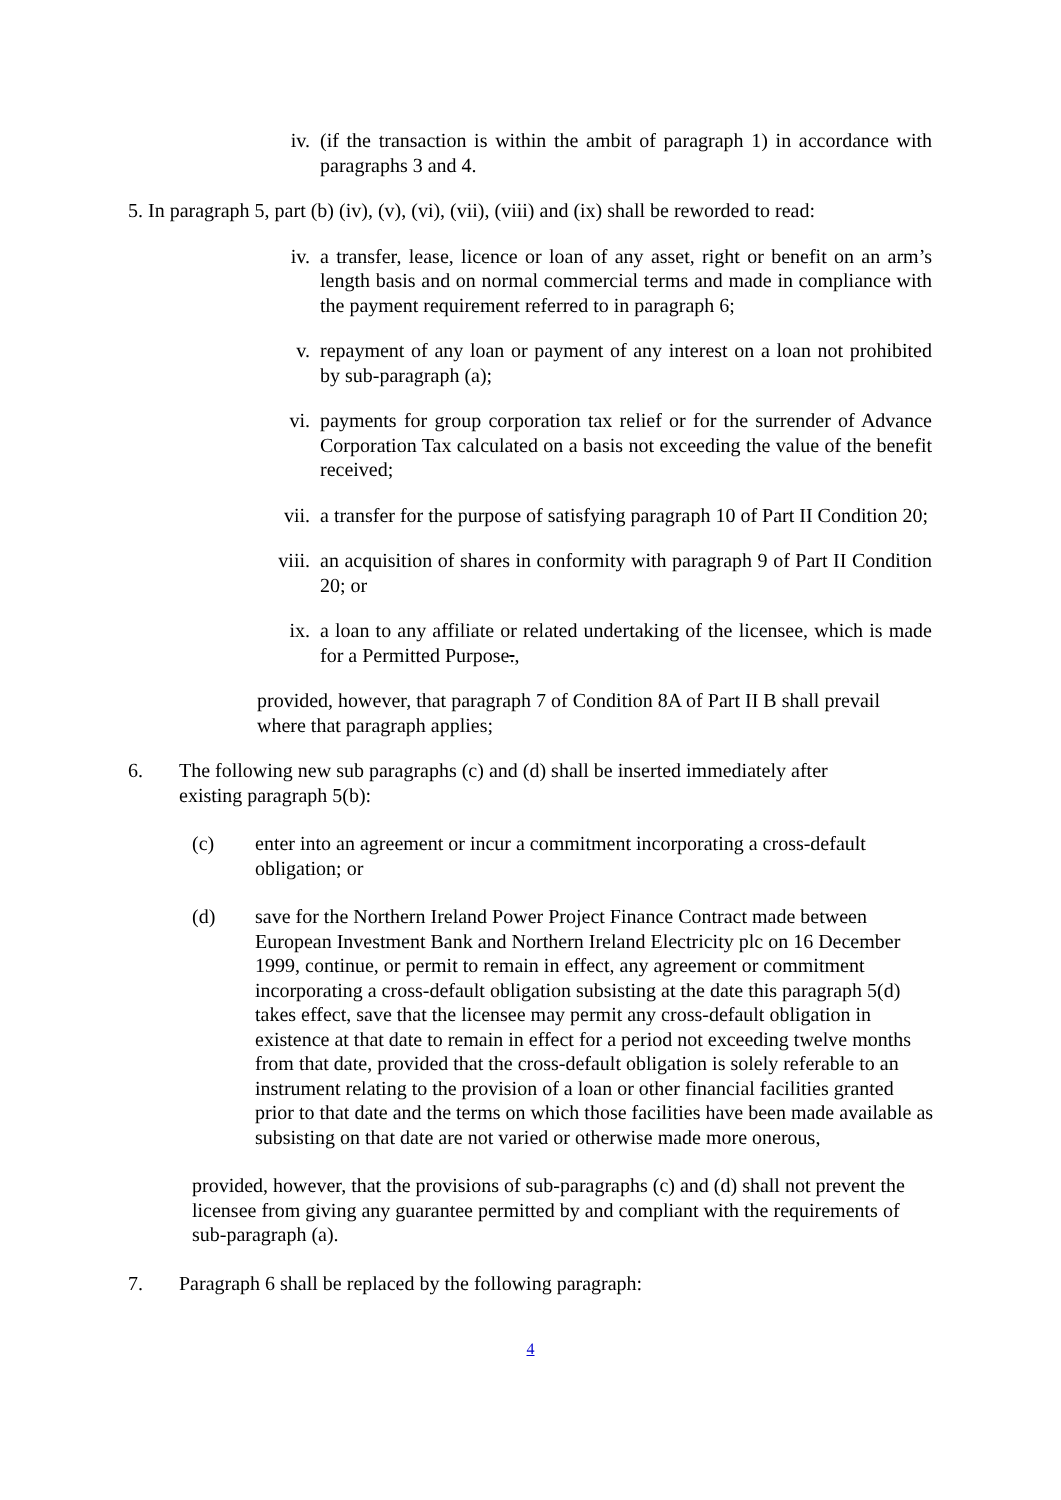iv. (if the transaction is within the ambit of paragraph 1) in accordance with paragraphs 3 and 4.
5. In paragraph 5, part (b) (iv), (v), (vi), (vii), (viii) and (ix) shall be reworded to read:
iv. a transfer, lease, licence or loan of any asset, right or benefit on an arm’s length basis and on normal commercial terms and made in compliance with the payment requirement referred to in paragraph 6;
v. repayment of any loan or payment of any interest on a loan not prohibited by sub-paragraph (a);
vi. payments for group corporation tax relief or for the surrender of Advance Corporation Tax calculated on a basis not exceeding the value of the benefit received;
vii. a transfer for the purpose of satisfying paragraph 10 of Part II Condition 20;
viii. an acquisition of shares in conformity with paragraph 9 of Part II Condition 20; or
ix. a loan to any affiliate or related undertaking of the licensee, which is made for a Permitted Purpose.,
provided, however, that paragraph 7 of Condition 8A of Part II B shall prevail where that paragraph applies;
6. The following new sub paragraphs (c) and (d) shall be inserted immediately after existing paragraph 5(b):
(c) enter into an agreement or incur a commitment incorporating a cross-default obligation; or
(d) save for the Northern Ireland Power Project Finance Contract made between European Investment Bank and Northern Ireland Electricity plc on 16 December 1999, continue, or permit to remain in effect, any agreement or commitment incorporating a cross-default obligation subsisting at the date this paragraph 5(d) takes effect, save that the licensee may permit any cross-default obligation in existence at that date to remain in effect for a period not exceeding twelve months from that date, provided that the cross-default obligation is solely referable to an instrument relating to the provision of a loan or other financial facilities granted prior to that date and the terms on which those facilities have been made available as subsisting on that date are not varied or otherwise made more onerous,
provided, however, that the provisions of sub-paragraphs (c) and (d) shall not prevent the licensee from giving any guarantee permitted by and compliant with the requirements of sub-paragraph (a).
7. Paragraph 6 shall be replaced by the following paragraph:
4